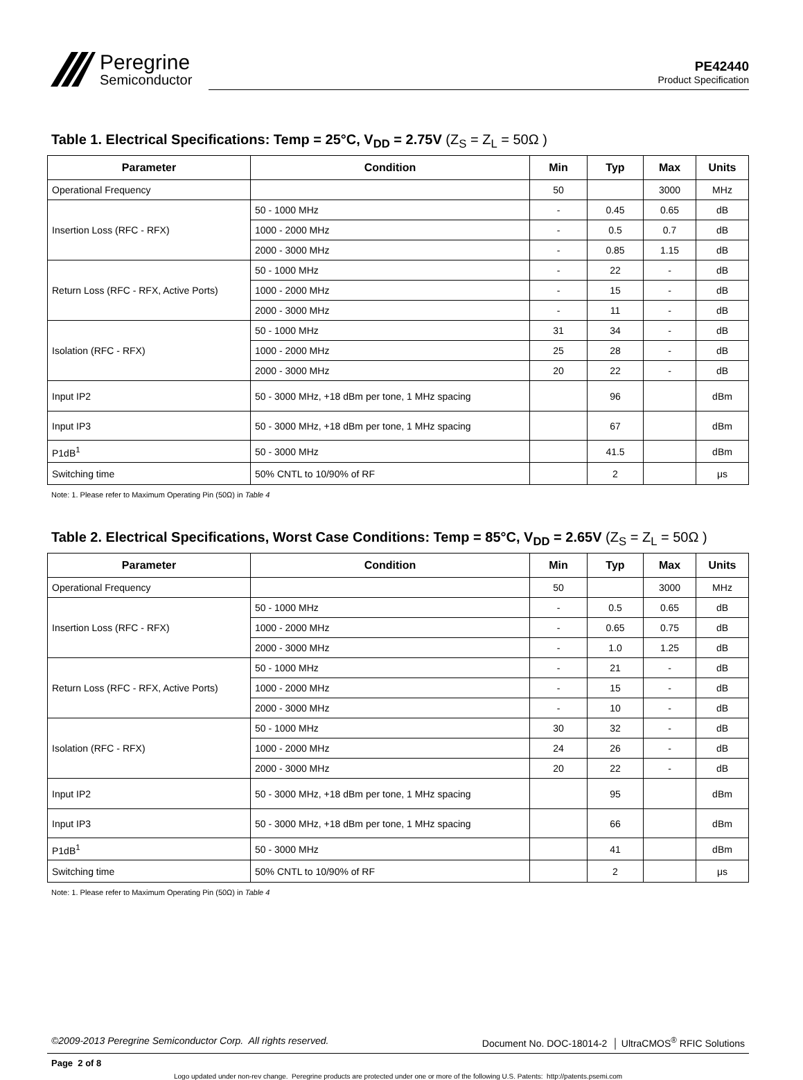Peregrine
Semiconductor
PE42440
Product Specification
Table 1. Electrical Specifications: Temp = 25°C, V<sub>DD</sub> = 2.75V (Z<sub>S</sub> = Z<sub>L</sub> = 50Ω )
| Parameter | Condition | Min | Typ | Max | Units |
| --- | --- | --- | --- | --- | --- |
| Operational Frequency | | 50 | | 3000 | MHz |
| Insertion Loss (RFC - RFX) | 50 - 1000 MHz | - | 0.45 | 0.65 | dB |
| | 1000 - 2000 MHz | - | 0.5 | 0.7 | dB |
| | 2000 - 3000 MHz | - | 0.85 | 1.15 | dB |
| Return Loss (RFC - RFX, Active Ports) | 50 - 1000 MHz | - | 22 | - | dB |
| | 1000 - 2000 MHz | - | 15 | - | dB |
| | 2000 - 3000 MHz | - | 11 | - | dB |
| Isolation (RFC - RFX) | 50 - 1000 MHz | 31 | 34 | - | dB |
| | 1000 - 2000 MHz | 25 | 28 | - | dB |
| | 2000 - 3000 MHz | 20 | 22 | - | dB |
| Input IP2 | 50 - 3000 MHz, +18 dBm per tone, 1 MHz spacing | | 96 | | dBm |
| Input IP3 | 50 - 3000 MHz, +18 dBm per tone, 1 MHz spacing | | 67 | | dBm |
| P1dB<sup>1</sup> | 50 - 3000 MHz | | 41.5 | | dBm |
| Switching time | 50% CNTL to 10/90% of RF | | 2 | | μs |
Note: 1. Please refer to Maximum Operating Pin (50Ω) in Table 4
Table 2. Electrical Specifications, Worst Case Conditions: Temp = 85°C, V<sub>DD</sub> = 2.65V (Z<sub>S</sub> = Z<sub>L</sub> = 50Ω )
| Parameter | Condition | Min | Typ | Max | Units |
| --- | --- | --- | --- | --- | --- |
| Operational Frequency | | 50 | | 3000 | MHz |
| Insertion Loss (RFC - RFX) | 50 - 1000 MHz | - | 0.5 | 0.65 | dB |
| | 1000 - 2000 MHz | - | 0.65 | 0.75 | dB |
| | 2000 - 3000 MHz | - | 1.0 | 1.25 | dB |
| Return Loss (RFC - RFX, Active Ports) | 50 - 1000 MHz | - | 21 | - | dB |
| | 1000 - 2000 MHz | - | 15 | - | dB |
| | 2000 - 3000 MHz | - | 10 | - | dB |
| Isolation (RFC - RFX) | 50 - 1000 MHz | 30 | 32 | - | dB |
| | 1000 - 2000 MHz | 24 | 26 | - | dB |
| | 2000 - 3000 MHz | 20 | 22 | - | dB |
| Input IP2 | 50 - 3000 MHz, +18 dBm per tone, 1 MHz spacing | | 95 | | dBm |
| Input IP3 | 50 - 3000 MHz, +18 dBm per tone, 1 MHz spacing | | 66 | | dBm |
| P1dB<sup>1</sup> | 50 - 3000 MHz | | 41 | | dBm |
| Switching time | 50% CNTL to 10/90% of RF | | 2 | | μs |
Note: 1. Please refer to Maximum Operating Pin (50Ω) in Table 4
©2009-2013 Peregrine Semiconductor Corp. All rights reserved. Document No. DOC-18014-2 │ UltraCMOS<sup>®</sup> RFIC Solutions
Page 2 of 8
Logo updated under non-rev change. Peregrine products are protected under one or more of the following U.S. Patents: http://patents.psemi.com